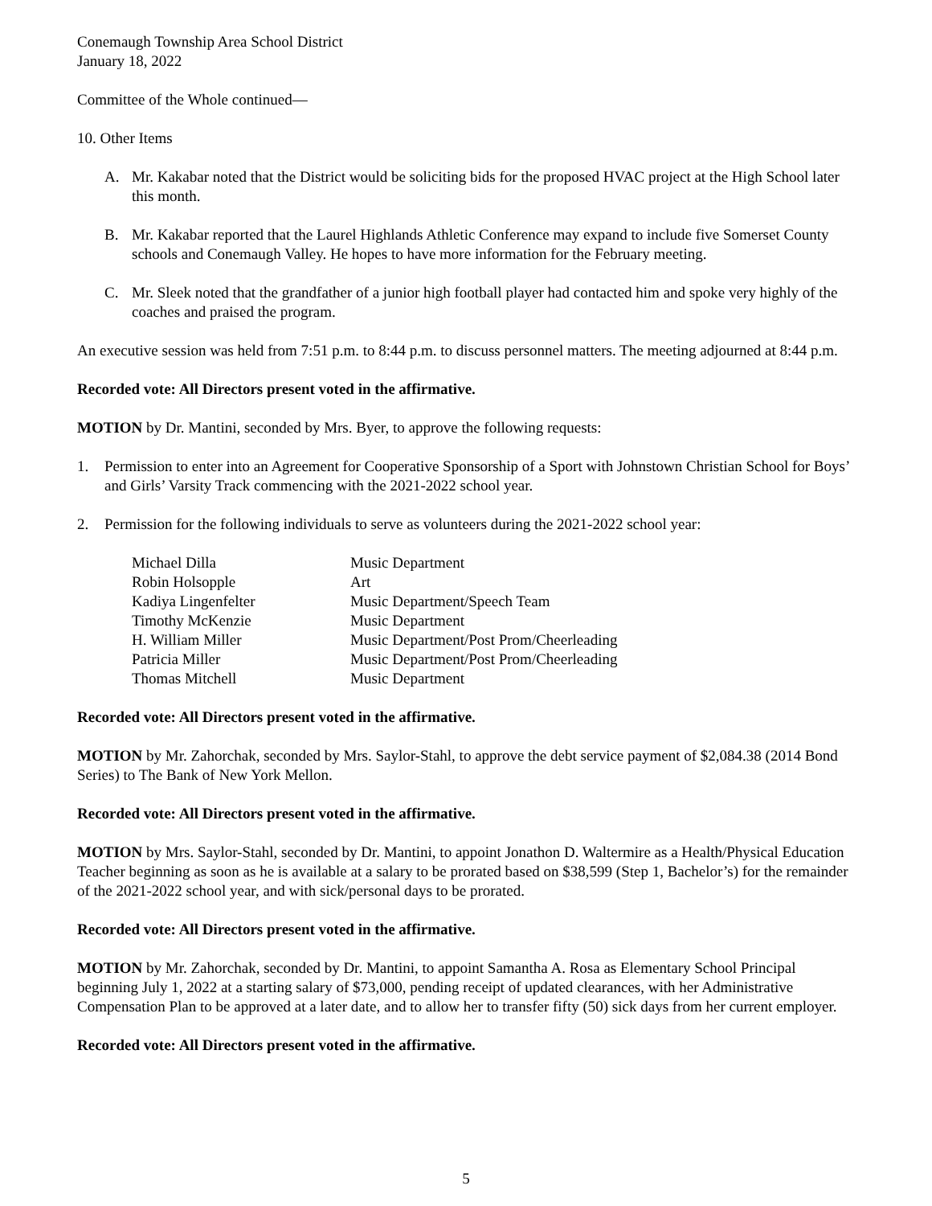Conemaugh Township Area School District
January 18, 2022
Committee of the Whole continued—
10. Other Items
A. Mr. Kakabar noted that the District would be soliciting bids for the proposed HVAC project at the High School later this month.
B. Mr. Kakabar reported that the Laurel Highlands Athletic Conference may expand to include five Somerset County schools and Conemaugh Valley. He hopes to have more information for the February meeting.
C. Mr. Sleek noted that the grandfather of a junior high football player had contacted him and spoke very highly of the coaches and praised the program.
An executive session was held from 7:51 p.m. to 8:44 p.m. to discuss personnel matters. The meeting adjourned at 8:44 p.m.
Recorded vote: All Directors present voted in the affirmative.
MOTION by Dr. Mantini, seconded by Mrs. Byer, to approve the following requests:
1. Permission to enter into an Agreement for Cooperative Sponsorship of a Sport with Johnstown Christian School for Boys’ and Girls’ Varsity Track commencing with the 2021-2022 school year.
2. Permission for the following individuals to serve as volunteers during the 2021-2022 school year:
| Michael Dilla | Music Department |
| Robin Holsopple | Art |
| Kadiya Lingenfelter | Music Department/Speech Team |
| Timothy McKenzie | Music Department |
| H. William Miller | Music Department/Post Prom/Cheerleading |
| Patricia Miller | Music Department/Post Prom/Cheerleading |
| Thomas Mitchell | Music Department |
Recorded vote: All Directors present voted in the affirmative.
MOTION by Mr. Zahorchak, seconded by Mrs. Saylor-Stahl, to approve the debt service payment of $2,084.38 (2014 Bond Series) to The Bank of New York Mellon.
Recorded vote: All Directors present voted in the affirmative.
MOTION by Mrs. Saylor-Stahl, seconded by Dr. Mantini, to appoint Jonathon D. Waltermire as a Health/Physical Education Teacher beginning as soon as he is available at a salary to be prorated based on $38,599 (Step 1, Bachelor’s) for the remainder of the 2021-2022 school year, and with sick/personal days to be prorated.
Recorded vote: All Directors present voted in the affirmative.
MOTION by Mr. Zahorchak, seconded by Dr. Mantini, to appoint Samantha A. Rosa as Elementary School Principal beginning July 1, 2022 at a starting salary of $73,000, pending receipt of updated clearances, with her Administrative Compensation Plan to be approved at a later date, and to allow her to transfer fifty (50) sick days from her current employer.
Recorded vote: All Directors present voted in the affirmative.
5